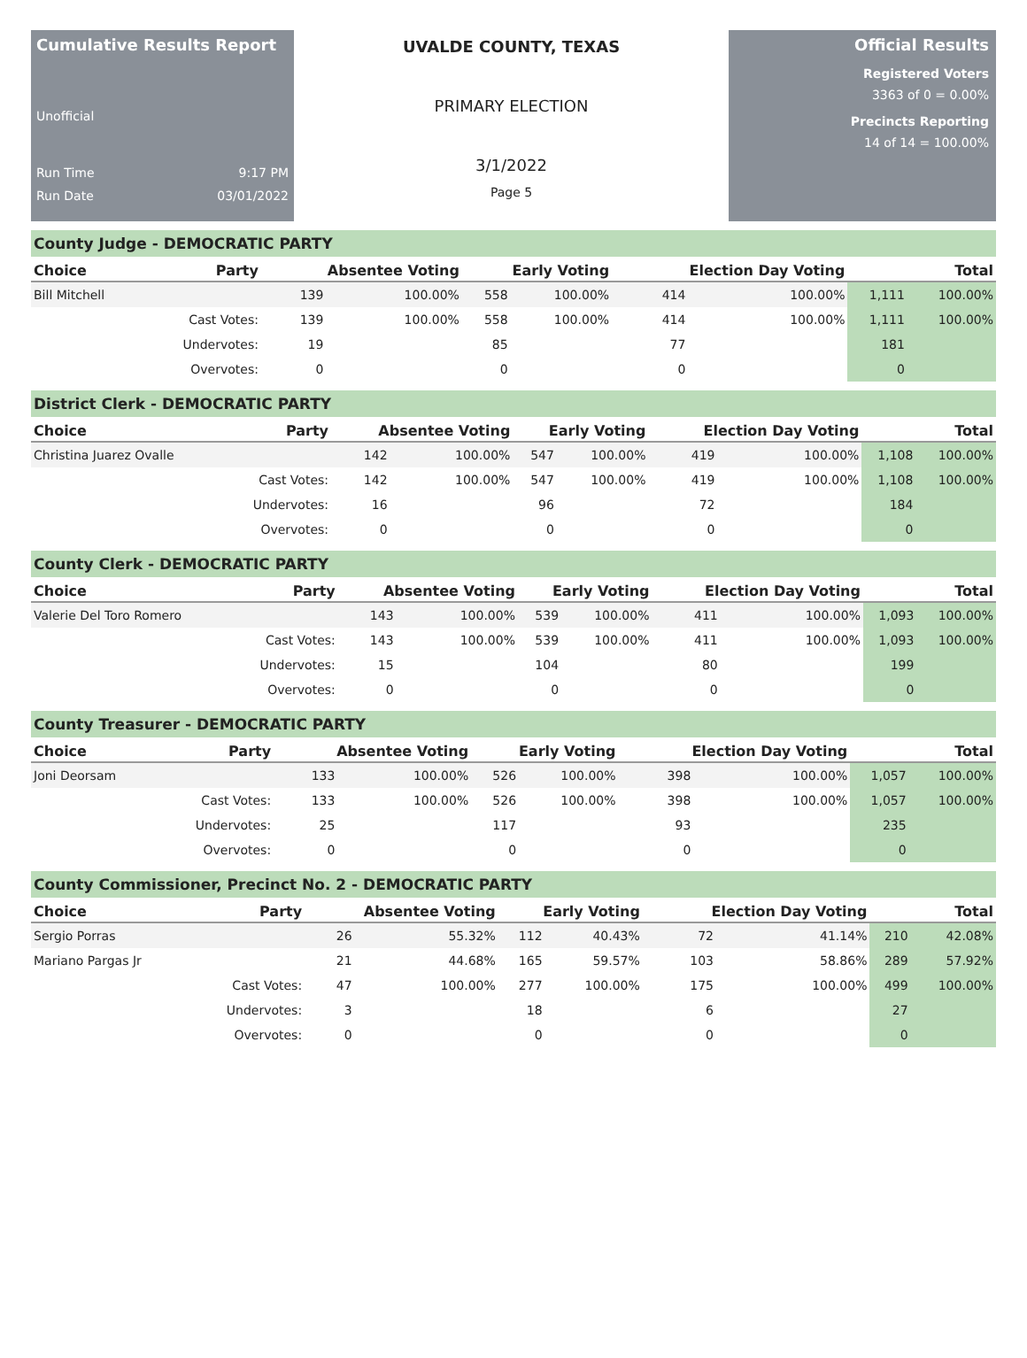Cumulative Results Report
Unofficial
Run Time 9:17 PM
Run Date 03/01/2022
UVALDE COUNTY, TEXAS
PRIMARY ELECTION
3/1/2022
Page 5
Official Results
Registered Voters
3363 of 0 = 0.00%
Precincts Reporting
14 of 14 = 100.00%
County Judge - DEMOCRATIC PARTY
| Choice | Party | Absentee Voting | | Early Voting | | Election Day Voting | | Total | |
| --- | --- | --- | --- | --- | --- | --- | --- | --- | --- |
| Bill Mitchell | | 139 | 100.00% | 558 | 100.00% | 414 | 100.00% | 1,111 | 100.00% |
| | Cast Votes: | 139 | 100.00% | 558 | 100.00% | 414 | 100.00% | 1,111 | 100.00% |
| | Undervotes: | 19 | | 85 | | 77 | | 181 | |
| | Overvotes: | 0 | | 0 | | 0 | | 0 | |
District Clerk - DEMOCRATIC PARTY
| Choice | Party | Absentee Voting | | Early Voting | | Election Day Voting | | Total | |
| --- | --- | --- | --- | --- | --- | --- | --- | --- | --- |
| Christina Juarez Ovalle | | 142 | 100.00% | 547 | 100.00% | 419 | 100.00% | 1,108 | 100.00% |
| | Cast Votes: | 142 | 100.00% | 547 | 100.00% | 419 | 100.00% | 1,108 | 100.00% |
| | Undervotes: | 16 | | 96 | | 72 | | 184 | |
| | Overvotes: | 0 | | 0 | | 0 | | 0 | |
County Clerk - DEMOCRATIC PARTY
| Choice | Party | Absentee Voting | | Early Voting | | Election Day Voting | | Total | |
| --- | --- | --- | --- | --- | --- | --- | --- | --- | --- |
| Valerie Del Toro Romero | | 143 | 100.00% | 539 | 100.00% | 411 | 100.00% | 1,093 | 100.00% |
| | Cast Votes: | 143 | 100.00% | 539 | 100.00% | 411 | 100.00% | 1,093 | 100.00% |
| | Undervotes: | 15 | | 104 | | 80 | | 199 | |
| | Overvotes: | 0 | | 0 | | 0 | | 0 | |
County Treasurer - DEMOCRATIC PARTY
| Choice | Party | Absentee Voting | | Early Voting | | Election Day Voting | | Total | |
| --- | --- | --- | --- | --- | --- | --- | --- | --- | --- |
| Joni Deorsam | | 133 | 100.00% | 526 | 100.00% | 398 | 100.00% | 1,057 | 100.00% |
| | Cast Votes: | 133 | 100.00% | 526 | 100.00% | 398 | 100.00% | 1,057 | 100.00% |
| | Undervotes: | 25 | | 117 | | 93 | | 235 | |
| | Overvotes: | 0 | | 0 | | 0 | | 0 | |
County Commissioner, Precinct No. 2 - DEMOCRATIC PARTY
| Choice | Party | Absentee Voting | | Early Voting | | Election Day Voting | | Total | |
| --- | --- | --- | --- | --- | --- | --- | --- | --- | --- |
| Sergio Porras | | 26 | 55.32% | 112 | 40.43% | 72 | 41.14% | 210 | 42.08% |
| Mariano Pargas Jr | | 21 | 44.68% | 165 | 59.57% | 103 | 58.86% | 289 | 57.92% |
| | Cast Votes: | 47 | 100.00% | 277 | 100.00% | 175 | 100.00% | 499 | 100.00% |
| | Undervotes: | 3 | | 18 | | 6 | | 27 | |
| | Overvotes: | 0 | | 0 | | 0 | | 0 | |